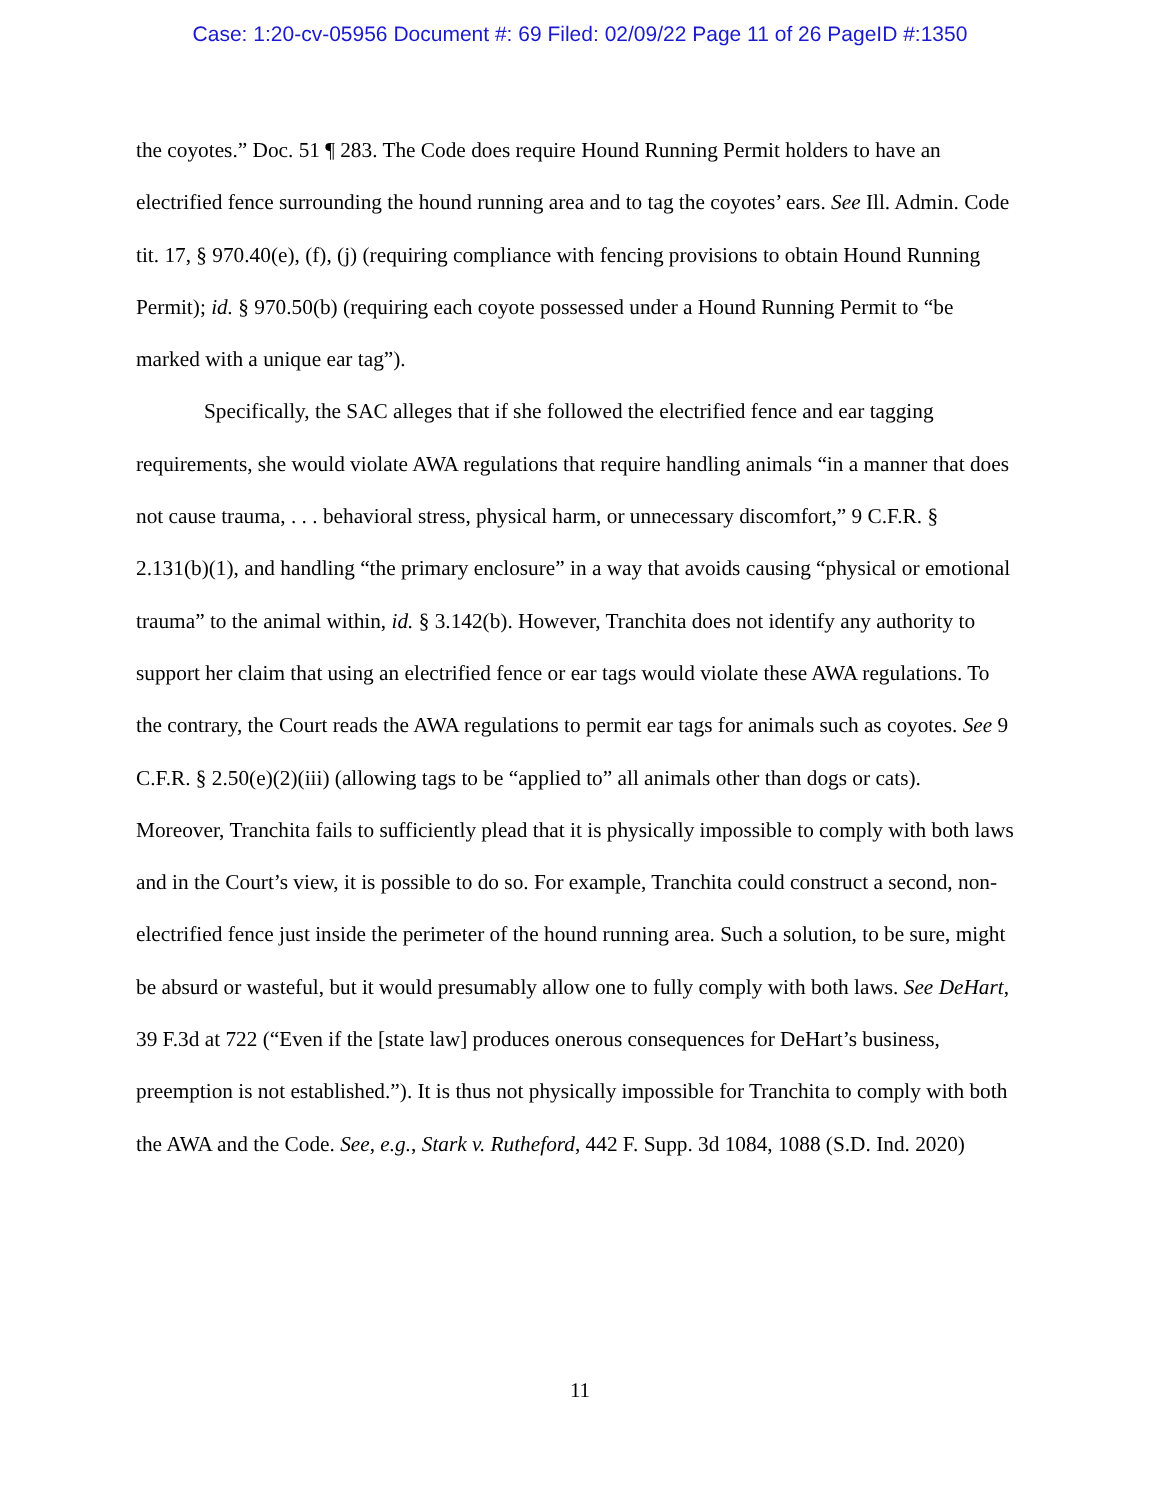Case: 1:20-cv-05956 Document #: 69 Filed: 02/09/22 Page 11 of 26 PageID #:1350
the coyotes.” Doc. 51 ¶ 283. The Code does require Hound Running Permit holders to have an electrified fence surrounding the hound running area and to tag the coyotes’ ears. See Ill. Admin. Code tit. 17, § 970.40(e), (f), (j) (requiring compliance with fencing provisions to obtain Hound Running Permit); id. § 970.50(b) (requiring each coyote possessed under a Hound Running Permit to “be marked with a unique ear tag”).
Specifically, the SAC alleges that if she followed the electrified fence and ear tagging requirements, she would violate AWA regulations that require handling animals “in a manner that does not cause trauma, . . . behavioral stress, physical harm, or unnecessary discomfort,” 9 C.F.R. § 2.131(b)(1), and handling “the primary enclosure” in a way that avoids causing “physical or emotional trauma” to the animal within, id. § 3.142(b). However, Tranchita does not identify any authority to support her claim that using an electrified fence or ear tags would violate these AWA regulations. To the contrary, the Court reads the AWA regulations to permit ear tags for animals such as coyotes. See 9 C.F.R. § 2.50(e)(2)(iii) (allowing tags to be “applied to” all animals other than dogs or cats). Moreover, Tranchita fails to sufficiently plead that it is physically impossible to comply with both laws and in the Court’s view, it is possible to do so. For example, Tranchita could construct a second, non-electrified fence just inside the perimeter of the hound running area. Such a solution, to be sure, might be absurd or wasteful, but it would presumably allow one to fully comply with both laws. See DeHart, 39 F.3d at 722 (“Even if the [state law] produces onerous consequences for DeHart’s business, preemption is not established.”). It is thus not physically impossible for Tranchita to comply with both the AWA and the Code. See, e.g., Stark v. Rutheford, 442 F. Supp. 3d 1084, 1088 (S.D. Ind. 2020)
11